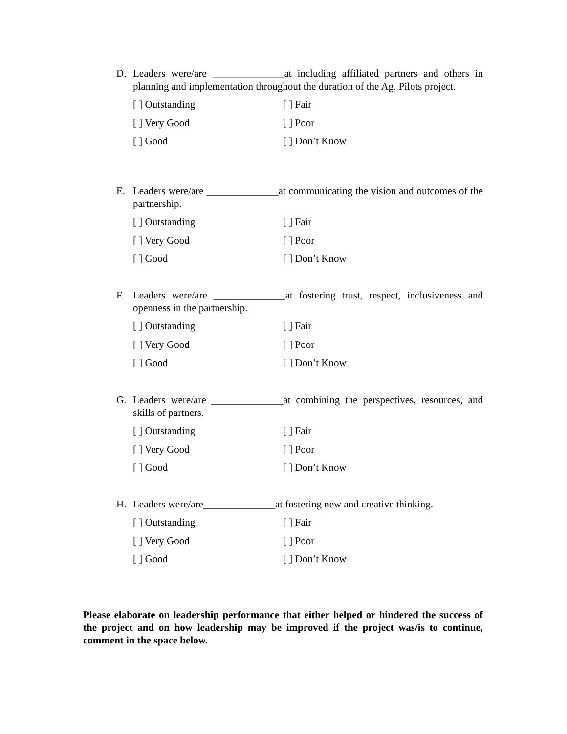D. Leaders were/are ______________at including affiliated partners and others in planning and implementation throughout the duration of the Ag. Pilots project.
[ ] Outstanding [ ] Fair [ ] Very Good [ ] Poor [ ] Good [ ] Don’t Know
E. Leaders were/are ______________at communicating the vision and outcomes of the partnership.
[ ] Outstanding [ ] Fair [ ] Very Good [ ] Poor [ ] Good [ ] Don’t Know
F. Leaders were/are ______________at fostering trust, respect, inclusiveness and openness in the partnership.
[ ] Outstanding [ ] Fair [ ] Very Good [ ] Poor [ ] Good [ ] Don’t Know
G. Leaders were/are ______________at combining the perspectives, resources, and skills of partners.
[ ] Outstanding [ ] Fair [ ] Very Good [ ] Poor [ ] Good [ ] Don’t Know
H. Leaders were/are______________at fostering new and creative thinking.
[ ] Outstanding [ ] Fair [ ] Very Good [ ] Poor [ ] Good [ ] Don’t Know
Please elaborate on leadership performance that either helped or hindered the success of the project and on how leadership may be improved if the project was/is to continue, comment in the space below.